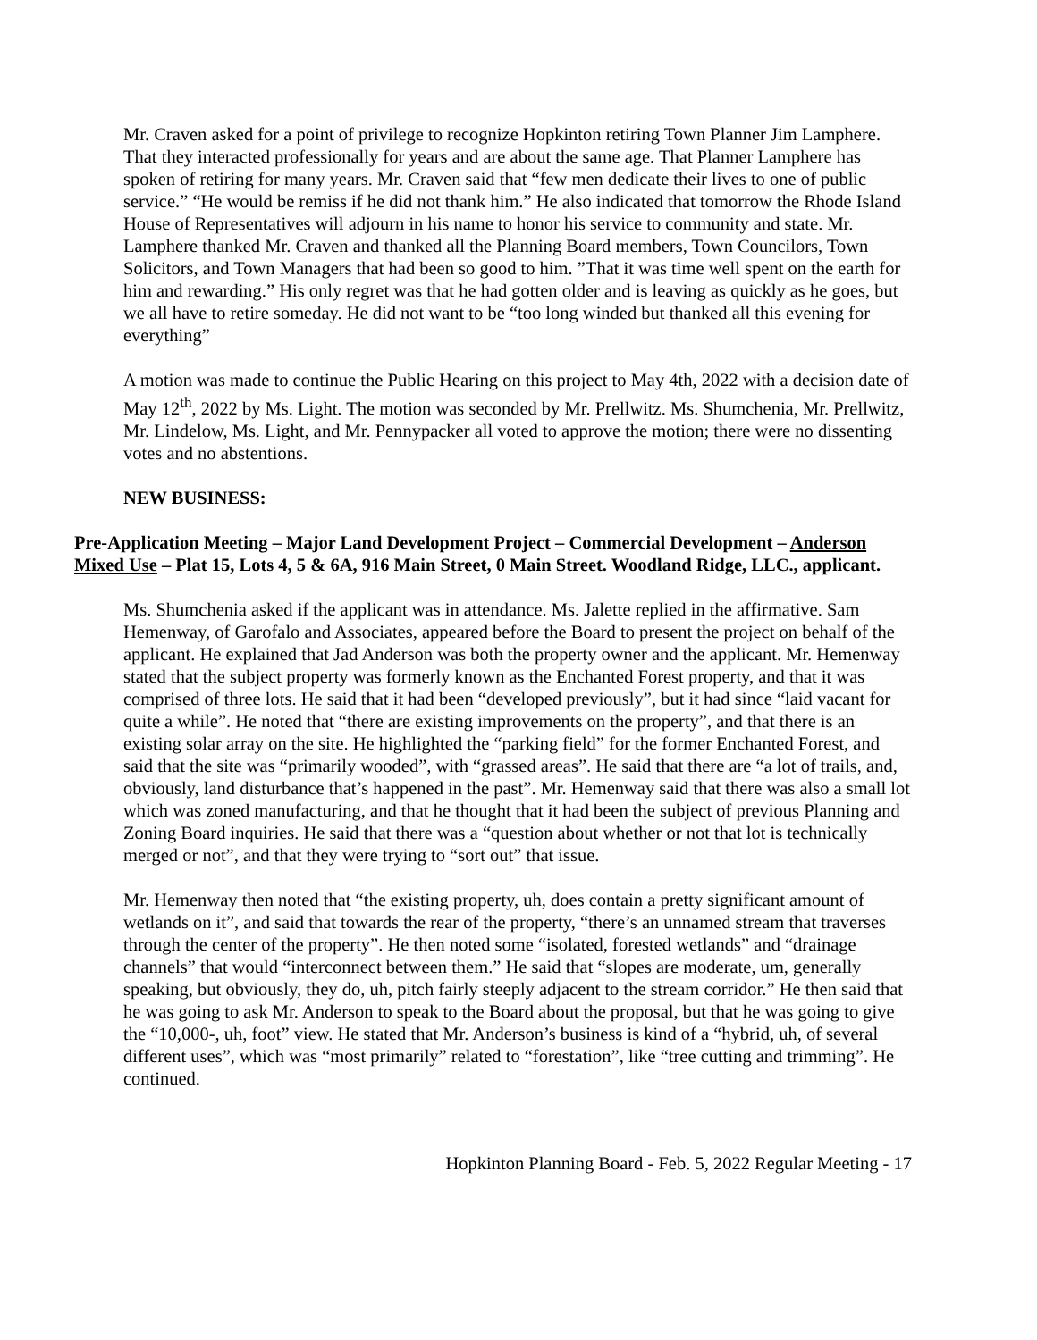Mr. Craven asked for a point of privilege to recognize Hopkinton retiring Town Planner Jim Lamphere. That they interacted professionally for years and are about the same age. That Planner Lamphere has spoken of retiring for many years. Mr. Craven said that “few men dedicate their lives to one of public service.” “He would be remiss if he did not thank him.” He also indicated that tomorrow the Rhode Island House of Representatives will adjourn in his name to honor his service to community and state. Mr. Lamphere thanked Mr. Craven and thanked all the Planning Board members, Town Councilors, Town Solicitors, and Town Managers that had been so good to him. ”That it was time well spent on the earth for him and rewarding.” His only regret was that he had gotten older and is leaving as quickly as he goes, but we all have to retire someday. He did not want to be “too long winded but thanked all this evening for everything”
A motion was made to continue the Public Hearing on this project to May 4th, 2022 with a decision date of May 12<sup>th</sup>, 2022 by Ms. Light. The motion was seconded by Mr. Prellwitz. Ms. Shumchenia, Mr. Prellwitz, Mr. Lindelow, Ms. Light, and Mr. Pennypacker all voted to approve the motion; there were no dissenting votes and no abstentions.
NEW BUSINESS:
Pre-Application Meeting – Major Land Development Project – Commercial Development – Anderson Mixed Use – Plat 15, Lots 4, 5 & 6A, 916 Main Street, 0 Main Street. Woodland Ridge, LLC., applicant.
Ms. Shumchenia asked if the applicant was in attendance. Ms. Jalette replied in the affirmative. Sam Hemenway, of Garofalo and Associates, appeared before the Board to present the project on behalf of the applicant. He explained that Jad Anderson was both the property owner and the applicant. Mr. Hemenway stated that the subject property was formerly known as the Enchanted Forest property, and that it was comprised of three lots. He said that it had been “developed previously”, but it had since “laid vacant for quite a while”. He noted that “there are existing improvements on the property”, and that there is an existing solar array on the site. He highlighted the “parking field” for the former Enchanted Forest, and said that the site was “primarily wooded”, with “grassed areas”. He said that there are “a lot of trails, and, obviously, land disturbance that’s happened in the past”. Mr. Hemenway said that there was also a small lot which was zoned manufacturing, and that he thought that it had been the subject of previous Planning and Zoning Board inquiries. He said that there was a “question about whether or not that lot is technically merged or not”, and that they were trying to “sort out” that issue.
Mr. Hemenway then noted that “the existing property, uh, does contain a pretty significant amount of wetlands on it”, and said that towards the rear of the property, “there’s an unnamed stream that traverses through the center of the property”. He then noted some “isolated, forested wetlands” and “drainage channels” that would “interconnect between them.” He said that “slopes are moderate, um, generally speaking, but obviously, they do, uh, pitch fairly steeply adjacent to the stream corridor.” He then said that he was going to ask Mr. Anderson to speak to the Board about the proposal, but that he was going to give the “10,000-, uh, foot” view. He stated that Mr. Anderson’s business is kind of a “hybrid, uh, of several different uses”, which was “most primarily” related to “forestation”, like “tree cutting and trimming”. He continued.
Hopkinton Planning Board - Feb. 5, 2022 Regular Meeting - 17